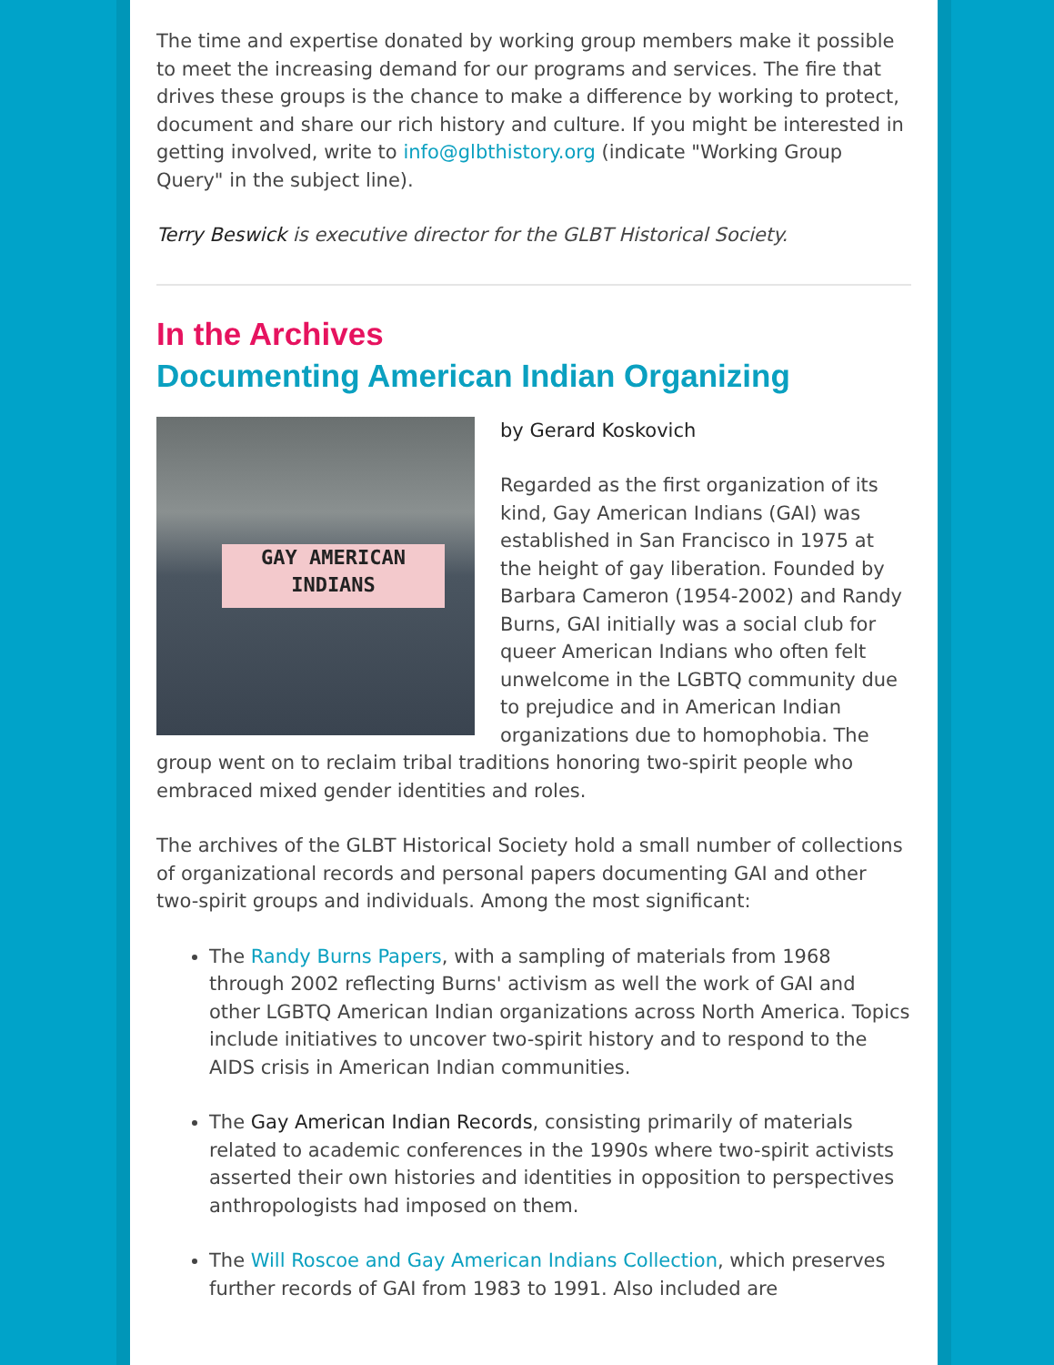The time and expertise donated by working group members make it possible to meet the increasing demand for our programs and services. The fire that drives these groups is the chance to make a difference by working to protect, document and share our rich history and culture. If you might be interested in getting involved, write to info@glbthistory.org (indicate "Working Group Query" in the subject line).
Terry Beswick is executive director for the GLBT Historical Society.
In the Archives
Documenting American Indian Organizing
GAY AMERICAN
INDIANS
by Gerard Koskovich
Regarded as the first organization of its kind, Gay American Indians (GAI) was established in San Francisco in 1975 at the height of gay liberation. Founded by Barbara Cameron (1954-2002) and Randy Burns, GAI initially was a social club for queer American Indians who often felt unwelcome in the LGBTQ community due to prejudice and in American Indian organizations due to homophobia. The group went on to reclaim tribal traditions honoring two-spirit people who embraced mixed gender identities and roles.
The archives of the GLBT Historical Society hold a small number of collections of organizational records and personal papers documenting GAI and other two-spirit groups and individuals. Among the most significant:
The Randy Burns Papers, with a sampling of materials from 1968 through 2002 reflecting Burns' activism as well the work of GAI and other LGBTQ American Indian organizations across North America. Topics include initiatives to uncover two-spirit history and to respond to the AIDS crisis in American Indian communities.
The Gay American Indian Records, consisting primarily of materials related to academic conferences in the 1990s where two-spirit activists asserted their own histories and identities in opposition to perspectives anthropologists had imposed on them.
The Will Roscoe and Gay American Indians Collection, which preserves further records of GAI from 1983 to 1991. Also included are